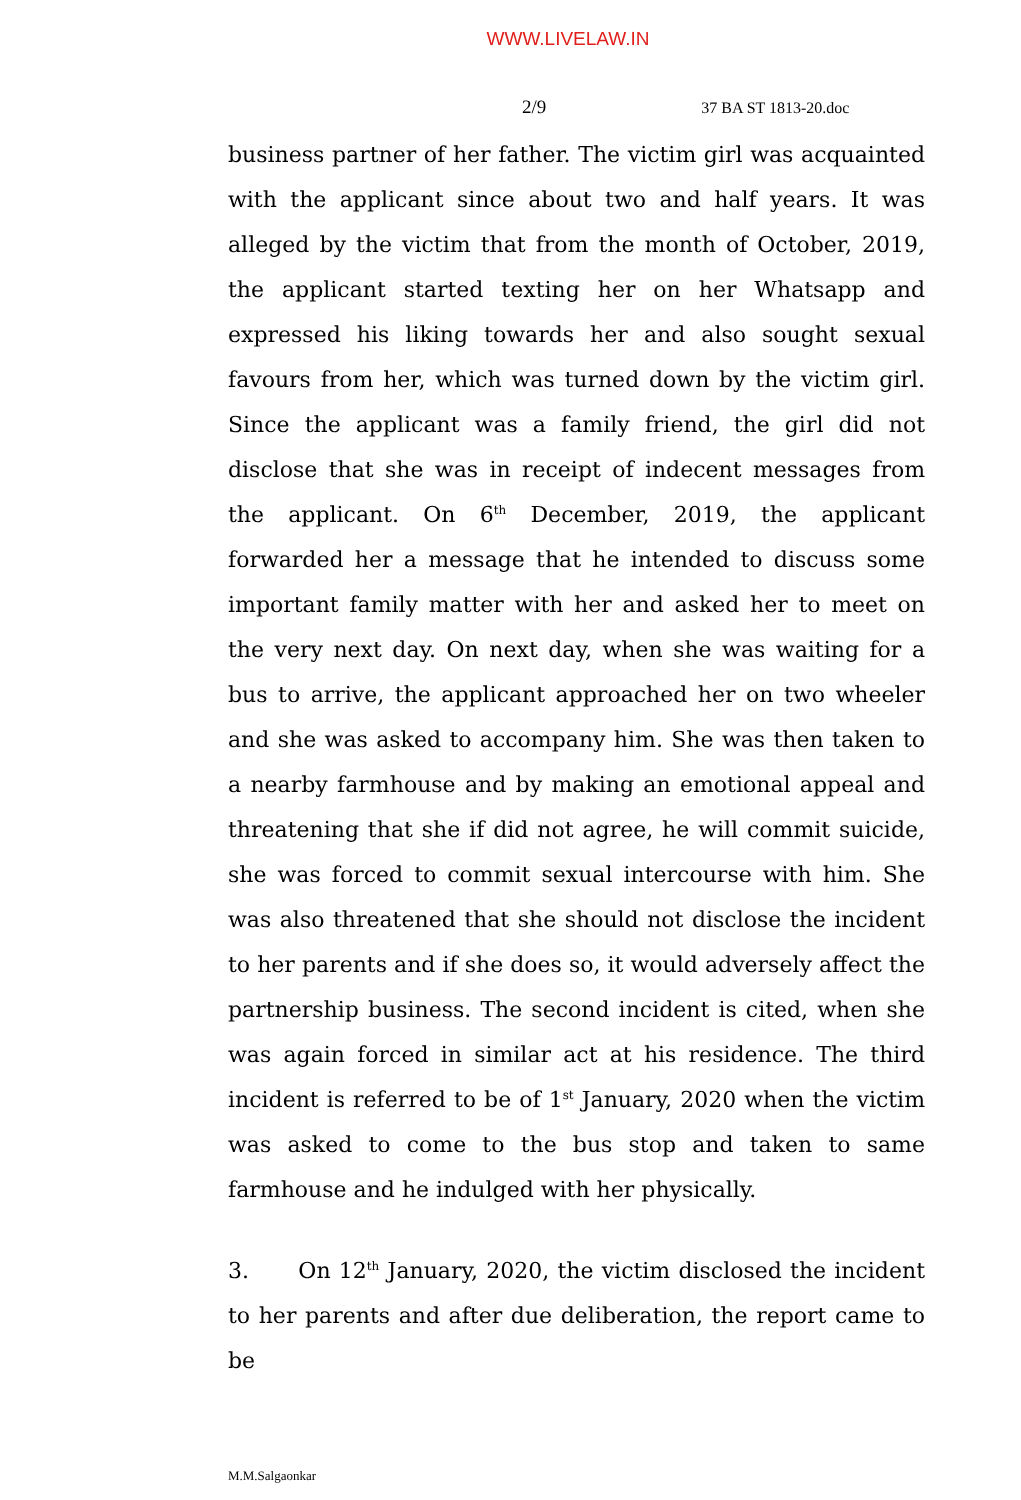WWW.LIVELAW.IN
2/9 37 BA ST 1813-20.doc
business partner of her father. The victim girl was acquainted with the applicant since about two and half years. It was alleged by the victim that from the month of October, 2019, the applicant started texting her on her Whatsapp and expressed his liking towards her and also sought sexual favours from her, which was turned down by the victim girl. Since the applicant was a family friend, the girl did not disclose that she was in receipt of indecent messages from the applicant. On 6<sup>th</sup> December, 2019, the applicant forwarded her a message that he intended to discuss some important family matter with her and asked her to meet on the very next day. On next day, when she was waiting for a bus to arrive, the applicant approached her on two wheeler and she was asked to accompany him. She was then taken to a nearby farmhouse and by making an emotional appeal and threatening that she if did not agree, he will commit suicide, she was forced to commit sexual intercourse with him. She was also threatened that she should not disclose the incident to her parents and if she does so, it would adversely affect the partnership business. The second incident is cited, when she was again forced in similar act at his residence. The third incident is referred to be of 1<sup>st</sup> January, 2020 when the victim was asked to come to the bus stop and taken to same farmhouse and he indulged with her physically.
3. On 12<sup>th</sup> January, 2020, the victim disclosed the incident to her parents and after due deliberation, the report came to be
M.M.Salgaonkar